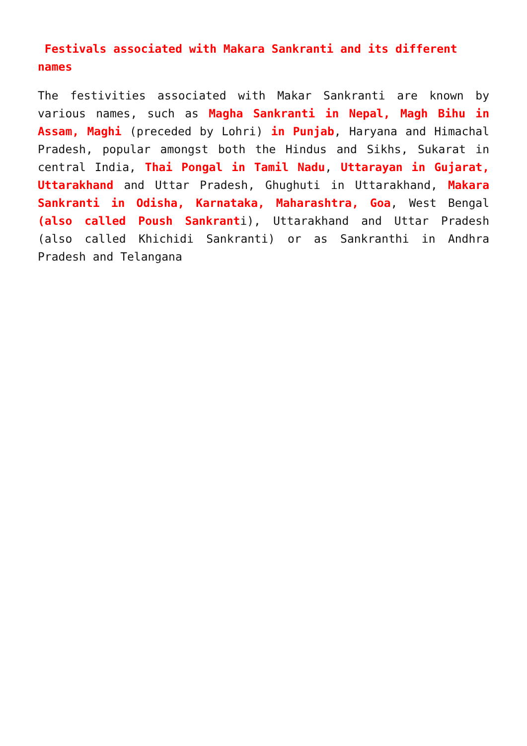Festivals associated with Makara Sankranti and its different names
The festivities associated with Makar Sankranti are known by various names, such as Magha Sankranti in Nepal, Magh Bihu in Assam, Maghi (preceded by Lohri) in Punjab, Haryana and Himachal Pradesh, popular amongst both the Hindus and Sikhs, Sukarat in central India, Thai Pongal in Tamil Nadu, Uttarayan in Gujarat, Uttarakhand and Uttar Pradesh, Ghughuti in Uttarakhand, Makara Sankranti in Odisha, Karnataka, Maharashtra, Goa, West Bengal (also called Poush Sankranti), Uttarakhand and Uttar Pradesh (also called Khichidi Sankranti) or as Sankranthi in Andhra Pradesh and Telangana